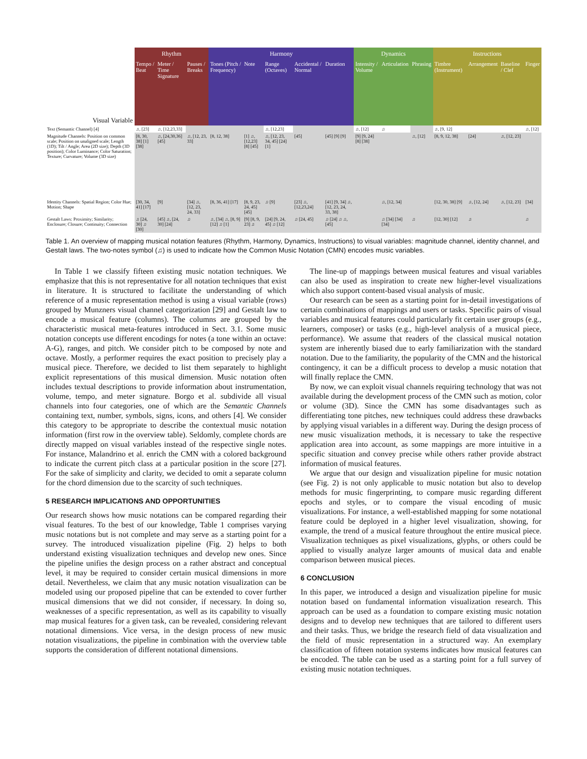| | Rhythm | | | Harmony | | | | | Dynamics | | | Instructions | | | |
| --- | --- | --- | --- | --- | --- | --- | --- | --- | --- | --- | --- | --- | --- | --- | --- |
| Visual Variable | Tempo / Beat | Meter / Time Signature | Pauses / Breaks | Tones (Pitch / Frequency) | Note | Range (Octaves) | Accidental / Normal | Duration | Intensity / Volume | Articulation | Phrasing | Timbre (Instrument) | Arrangement | Baseline / Clef | Finger |
| Text (Semantic Channel) [4] | ♫, [23] | ♫, [12,23,33] | | | | ♫, [12,23] | | | ♫, [12] | ♫ | | ♫, [9, 12] | | | ♫, [12] |
| Magnitude Channels: Position on common scale; Position on unaligned scale; Length (1D); Tilt / Angle; Area (2D size); Depth (3D position); Color Luminance; Color Saturation; Texture; Curvature; Volume (3D size) | [8, 30, 38] [1] [38] | ♫, [24,30,36] [45] | ♫, [12, 23, 33] | [8, 12, 38] | [1] ♫, [12,23] [8] [45] | ♫, [12, 23, 34, 45] [24] [1] | [45] | [45] [9] [9] | [9] [9, 24] [8] [38] | | ♫, [12] | [8, 9, 12, 38] | [24] | ♫, [12, 23] | |
| Identity Channels: Spatial Region; Color Hue; Motion; Shape | [30, 34, 41] [17] | [9] | [34] ♫, [12, 23, 24, 33] | [8, 36, 41] [17] | [8, 9, 23, 24, 45] [45] | ♫ [9] | [23] ♫, [12,23,24] | [41] [9, 34] ♫, [12, 23, 24, 33, 38] | | ♫, [12, 34] | | [12, 30, 38] [9] | ♫, [12, 24] | ♫, [12, 23] | [34] |
| Gestalt Laws: Proximity; Similarity; Enclosure; Closure; Continuity; Connection | ♫ [24, 30] ♫ [30] | [45] ♫, [24, 30] [24] | ♫ | ♫, [34] ♫, [8, 9] [12] ♫ [1] | [9] [8, 9, 23] ♫ | [24] [9, 24, 45] ♫ [12] | ♫ [24, 45] | ♫ [24] ♫ ♫, [45] | | ♫ [34] [34] [34] | ♫ | [12, 30] [12] | ♫ | | ♫ |
Table 1. An overview of mapping musical notation features (Rhythm, Harmony, Dynamics, Instructions) to visual variables: magnitude channel, identity channel, and Gestalt laws. The two-notes symbol (♫) is used to indicate how the Common Music Notation (CMN) encodes music variables.
In Table 1 we classify fifteen existing music notation techniques. We emphasize that this is not representative for all notation techniques that exist in literature. It is structured to facilitate the understanding of which reference of a music representation method is using a visual variable (rows) grouped by Munzners visual channel categorization [29] and Gestalt law to encode a musical feature (columns). The columns are grouped by the characteristic musical meta-features introduced in Sect. 3.1. Some music notation concepts use different encodings for notes (a tone within an octave: A-G), ranges, and pitch. We consider pitch to be composed by note and octave. Mostly, a performer requires the exact position to precisely play a musical piece. Therefore, we decided to list them separately to highlight explicit representations of this musical dimension. Music notation often includes textual descriptions to provide information about instrumentation, volume, tempo, and meter signature. Borgo et al. subdivide all visual channels into four categories, one of which are the Semantic Channels containing text, number, symbols, signs, icons, and others [4]. We consider this category to be appropriate to describe the contextual music notation information (first row in the overview table). Seldomly, complete chords are directly mapped on visual variables instead of the respective single notes. For instance, Malandrino et al. enrich the CMN with a colored background to indicate the current pitch class at a particular position in the score [27]. For the sake of simplicity and clarity, we decided to omit a separate column for the chord dimension due to the scarcity of such techniques.
5 RESEARCH IMPLICATIONS AND OPPORTUNITIES
Our research shows how music notations can be compared regarding their visual features. To the best of our knowledge, Table 1 comprises varying music notations but is not complete and may serve as a starting point for a survey. The introduced visualization pipeline (Fig. 2) helps to both understand existing visualization techniques and develop new ones. Since the pipeline unifies the design process on a rather abstract and conceptual level, it may be required to consider certain musical dimensions in more detail. Nevertheless, we claim that any music notation visualization can be modeled using our proposed pipeline that can be extended to cover further musical dimensions that we did not consider, if necessary. In doing so, weaknesses of a specific representation, as well as its capability to visually map musical features for a given task, can be revealed, considering relevant notational dimensions. Vice versa, in the design process of new music notation visualizations, the pipeline in combination with the overview table supports the consideration of different notational dimensions.
The line-up of mappings between musical features and visual variables can also be used as inspiration to create new higher-level visualizations which also support content-based visual analysis of music.
Our research can be seen as a starting point for in-detail investigations of certain combinations of mappings and users or tasks. Specific pairs of visual variables and musical features could particularly fit certain user groups (e.g., learners, composer) or tasks (e.g., high-level analysis of a musical piece, performance). We assume that readers of the classical musical notation system are inherently biased due to early familiarization with the standard notation. Due to the familiarity, the popularity of the CMN and the historical contingency, it can be a difficult process to develop a music notation that will finally replace the CMN.
By now, we can exploit visual channels requiring technology that was not available during the development process of the CMN such as motion, color or volume (3D). Since the CMN has some disadvantages such as differentiating tone pitches, new techniques could address these drawbacks by applying visual variables in a different way. During the design process of new music visualization methods, it is necessary to take the respective application area into account, as some mappings are more intuitive in a specific situation and convey precise while others rather provide abstract information of musical features.
We argue that our design and visualization pipeline for music notation (see Fig. 2) is not only applicable to music notation but also to develop methods for music fingerprinting, to compare music regarding different epochs and styles, or to compare the visual encoding of music visualizations. For instance, a well-established mapping for some notational feature could be deployed in a higher level visualization, showing, for example, the trend of a musical feature throughout the entire musical piece. Visualization techniques as pixel visualizations, glyphs, or others could be applied to visually analyze larger amounts of musical data and enable comparison between musical pieces.
6 CONCLUSION
In this paper, we introduced a design and visualization pipeline for music notation based on fundamental information visualization research. This approach can be used as a foundation to compare existing music notation designs and to develop new techniques that are tailored to different users and their tasks. Thus, we bridge the research field of data visualization and the field of music representation in a structured way. An exemplary classification of fifteen notation systems indicates how musical features can be encoded. The table can be used as a starting point for a full survey of existing music notation techniques.